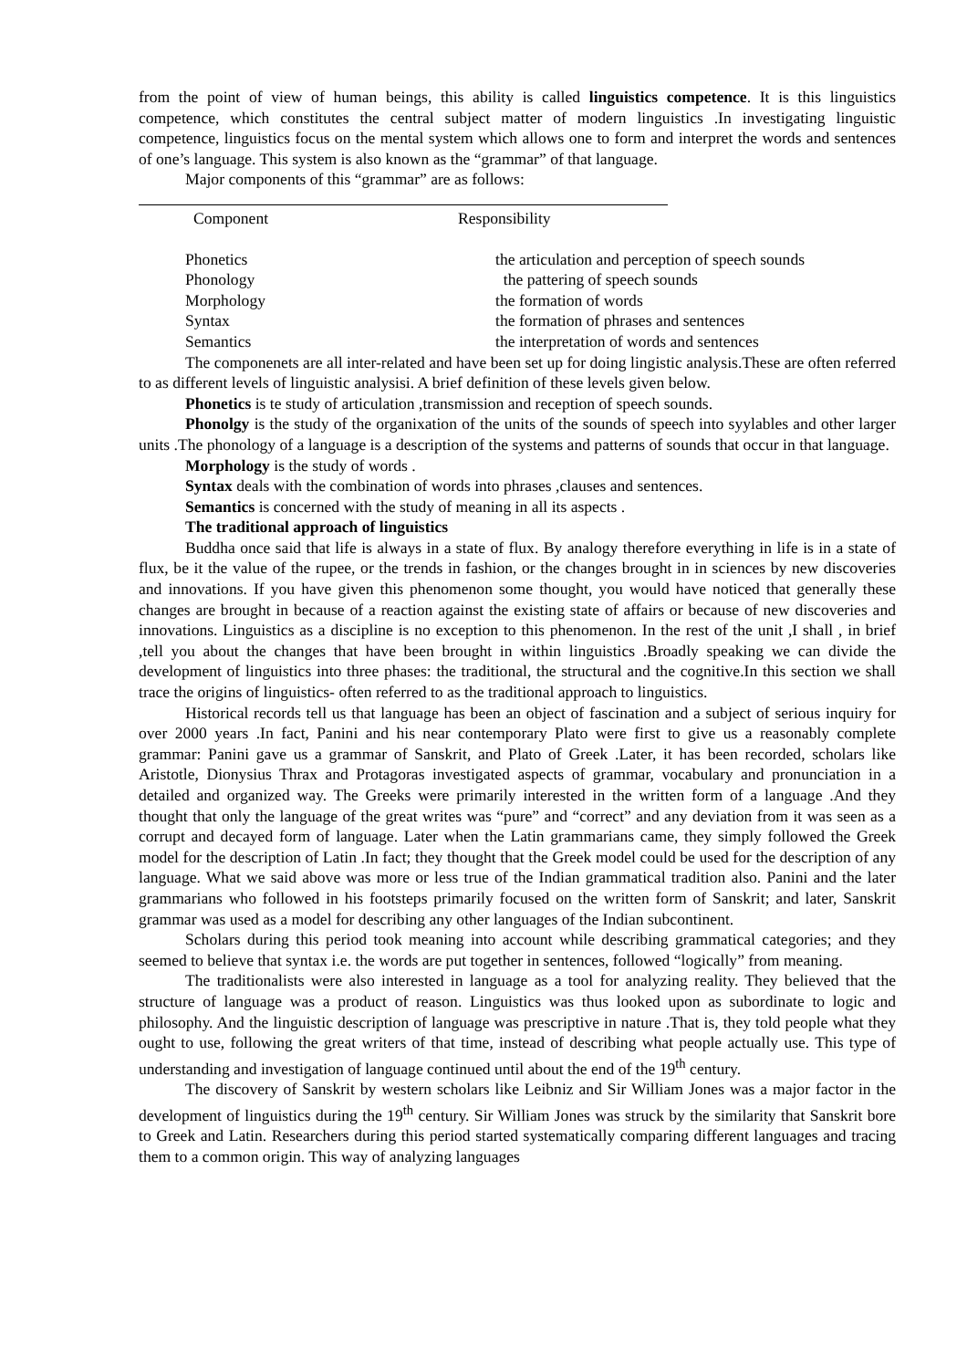from the point of view of human beings, this ability is called linguistics competence. It is this linguistics competence, which constitutes the central subject matter of modern linguistics .In investigating linguistic competence, linguistics focus on the mental system which allows one to form and interpret the words and sentences of one’s language. This system is also known as the “grammar” of that language.
Major components of this “grammar” are as follows:
| Component | Responsibility |
| --- | --- |
| Phonetics | the articulation and perception of speech sounds |
| Phonology | the pattering of speech sounds |
| Morphology | the formation of words |
| Syntax | the formation of phrases and sentences |
| Semantics | the interpretation of words and sentences |
The componenets are all inter-related and have been set up for doing lingistic analysis.These are often referred to as different levels of linguistic analysisi. A brief definition of these levels given below.
Phonetics is te study of articulation ,transmission and reception of speech sounds.
Phonolgy is the study of the organixation of the units of the sounds of speech into syylables and other larger units .The phonology of a language is a description of the systems and patterns of sounds that occur in that language.
Morphology is the study of words .
Syntax deals with the combination of words into phrases ,clauses and sentences.
Semantics is concerned with the study of meaning in all its aspects .
The traditional approach of linguistics
Buddha once said that life is always in a state of flux. By analogy therefore everything in life is in a state of flux, be it the value of the rupee, or the trends in fashion, or the changes brought in in sciences by new discoveries and innovations. If you have given this phenomenon some thought, you would have noticed that generally these changes are brought in because of a reaction against the existing state of affairs or because of new discoveries and innovations. Linguistics as a discipline is no exception to this phenomenon. In the rest of the unit ,I shall , in brief ,tell you about the changes that have been brought in within linguistics .Broadly speaking we can divide the development of linguistics into three phases: the traditional, the structural and the cognitive.In this section we shall trace the origins of linguistics- often referred to as the traditional approach to linguistics.
Historical records tell us that language has been an object of fascination and a subject of serious inquiry for over 2000 years .In fact, Panini and his near contemporary Plato were first to give us a reasonably complete grammar: Panini gave us a grammar of Sanskrit, and Plato of Greek .Later, it has been recorded, scholars like Aristotle, Dionysius Thrax and Protagoras investigated aspects of grammar, vocabulary and pronunciation in a detailed and organized way. The Greeks were primarily interested in the written form of a language .And they thought that only the language of the great writes was “pure” and “correct” and any deviation from it was seen as a corrupt and decayed form of language. Later when the Latin grammarians came, they simply followed the Greek model for the description of Latin .In fact; they thought that the Greek model could be used for the description of any language. What we said above was more or less true of the Indian grammatical tradition also. Panini and the later grammarians who followed in his footsteps primarily focused on the written form of Sanskrit; and later, Sanskrit grammar was used as a model for describing any other languages of the Indian subcontinent.
Scholars during this period took meaning into account while describing grammatical categories; and they seemed to believe that syntax i.e. the words are put together in sentences, followed “logically” from meaning.
The traditionalists were also interested in language as a tool for analyzing reality. They believed that the structure of language was a product of reason. Linguistics was thus looked upon as subordinate to logic and philosophy. And the linguistic description of language was prescriptive in nature .That is, they told people what they ought to use, following the great writers of that time, instead of describing what people actually use. This type of understanding and investigation of language continued until about the end of the 19<sup>th</sup> century.
The discovery of Sanskrit by western scholars like Leibniz and Sir William Jones was a major factor in the development of linguistics during the 19<sup>th</sup> century. Sir William Jones was struck by the similarity that Sanskrit bore to Greek and Latin. Researchers during this period started systematically comparing different languages and tracing them to a common origin. This way of analyzing languages